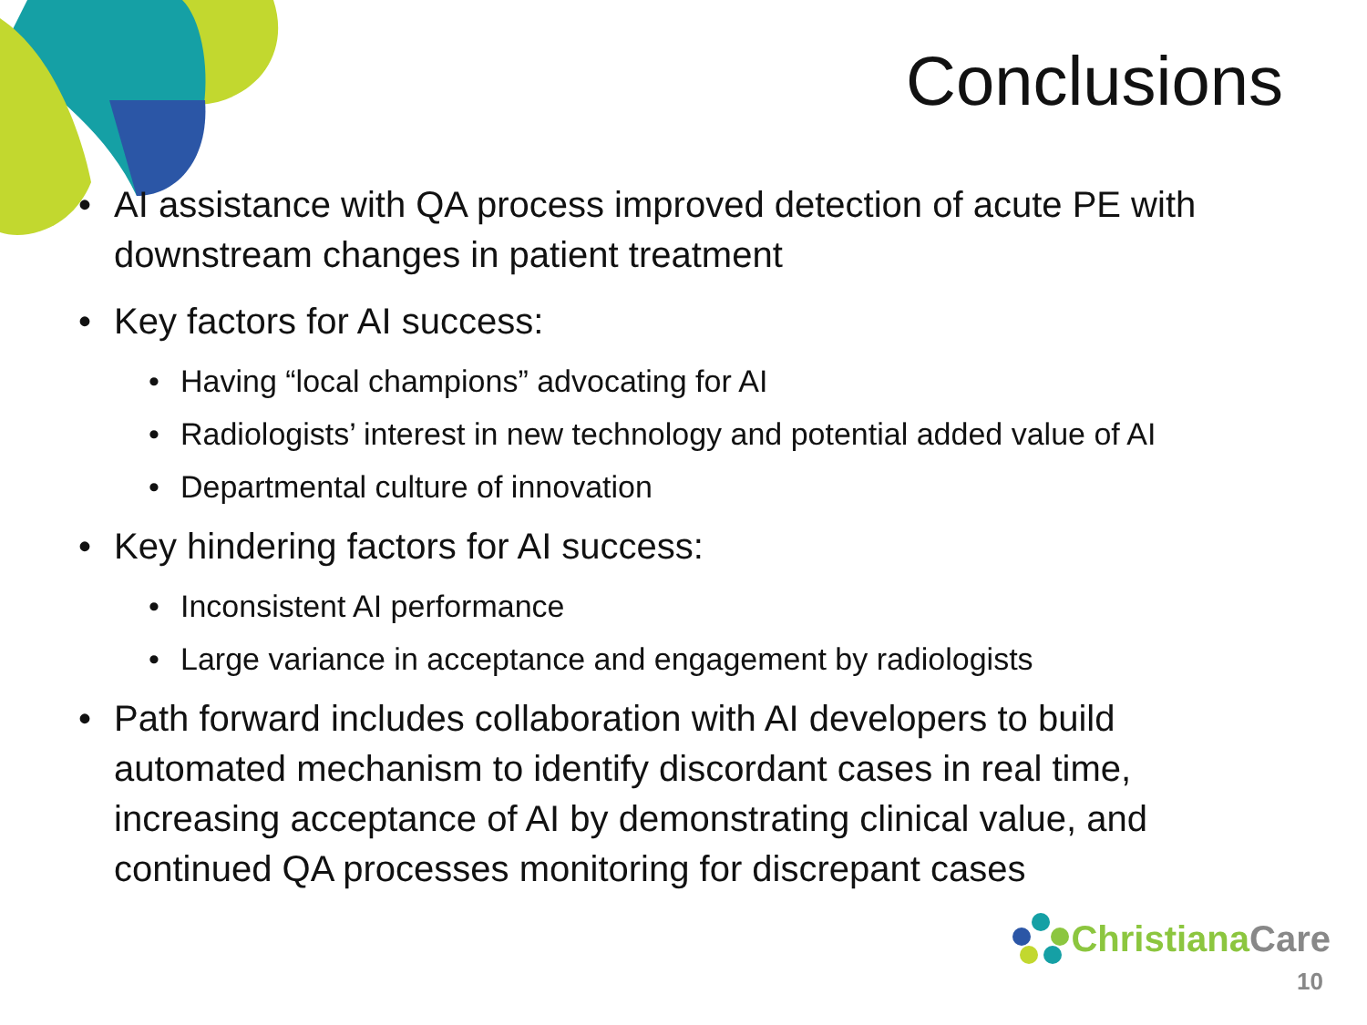Conclusions
• AI assistance with QA process improved detection of acute PE with downstream changes in patient treatment
• Key factors for AI success:
• Having “local champions” advocating for AI
• Radiologists’ interest in new technology and potential added value of AI
• Departmental culture of innovation
• Key hindering factors for AI success:
• Inconsistent AI performance
• Large variance in acceptance and engagement by radiologists
• Path forward includes collaboration with AI developers to build automated mechanism to identify discordant cases in real time, increasing acceptance of AI by demonstrating clinical value, and continued QA processes monitoring for discrepant cases
Christiana Care
10